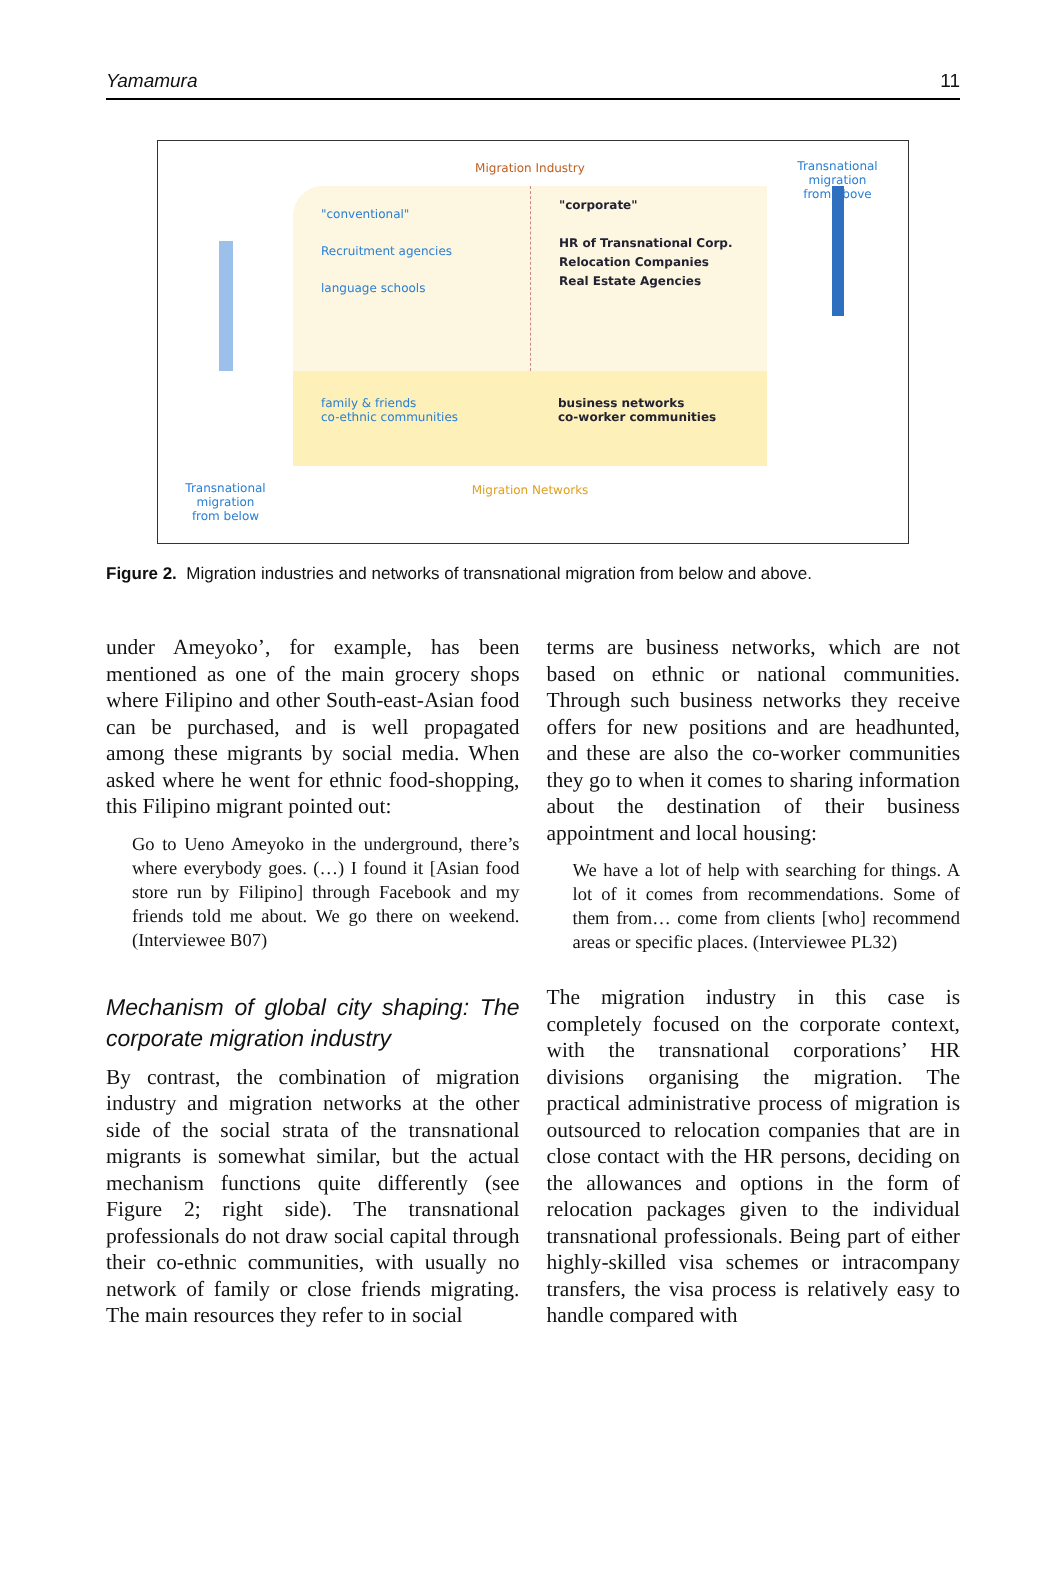Yamamura 11
Migration Industry
Transnational migration
from above
"conventional"
Recruitment agencies
language schools
"corporate"
HR of Transnational Corp.
Relocation Companies
Real Estate Agencies
family & friends
co-ethnic communities
business networks
co-worker communities
Transnational migration
from below
Migration Networks
Figure 2. Migration industries and networks of transnational migration from below and above.
under Ameyoko’, for example, has been mentioned as one of the main grocery shops where Filipino and other South-east-Asian food can be purchased, and is well propagated among these migrants by social media. When asked where he went for ethnic food-shopping, this Filipino migrant pointed out:
Go to Ueno Ameyoko in the underground, there’s where everybody goes. (…) I found it [Asian food store run by Filipino] through Facebook and my friends told me about. We go there on weekend. (Interviewee B07)
Mechanism of global city shaping: The corporate migration industry
By contrast, the combination of migration industry and migration networks at the other side of the social strata of the transnational migrants is somewhat similar, but the actual mechanism functions quite differently (see Figure 2; right side). The transnational professionals do not draw social capital through their co-ethnic communities, with usually no network of family or close friends migrating. The main resources they refer to in social
terms are business networks, which are not based on ethnic or national communities. Through such business networks they receive offers for new positions and are headhunted, and these are also the co-worker communities they go to when it comes to sharing information about the destination of their business appointment and local housing:
We have a lot of help with searching for things. A lot of it comes from recommendations. Some of them from… come from clients [who] recommend areas or specific places. (Interviewee PL32)
The migration industry in this case is completely focused on the corporate context, with the transnational corporations’ HR divisions organising the migration. The practical administrative process of migration is outsourced to relocation companies that are in close contact with the HR persons, deciding on the allowances and options in the form of relocation packages given to the individual transnational professionals. Being part of either highly-skilled visa schemes or intracompany transfers, the visa process is relatively easy to handle compared with